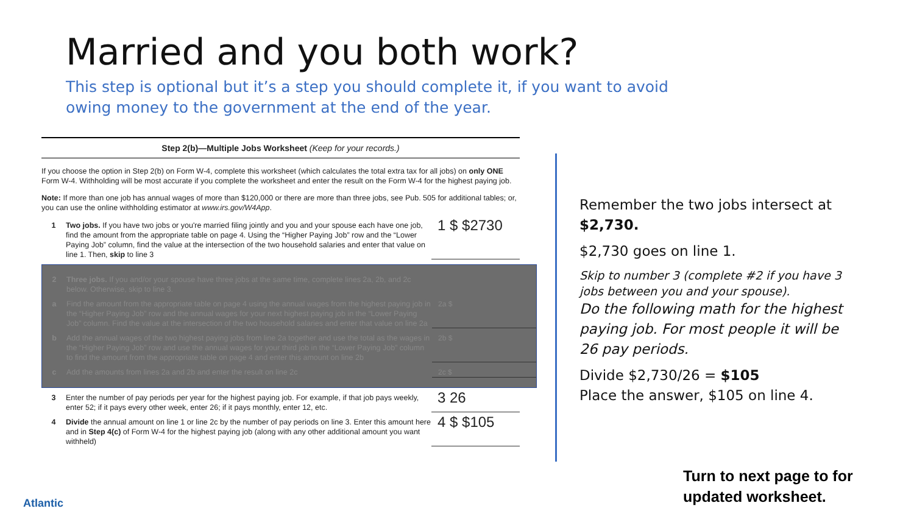Married and you both work?
This step is optional but it’s a step you should complete it, if you want to avoid owing money to the government at the end of the year.
Step 2(b)—Multiple Jobs Worksheet (Keep for your records.)
If you choose the option in Step 2(b) on Form W-4, complete this worksheet (which calculates the total extra tax for all jobs) on only ONE Form W-4. Withholding will be most accurate if you complete the worksheet and enter the result on the Form W-4 for the highest paying job.
Note: If more than one job has annual wages of more than $120,000 or there are more than three jobs, see Pub. 505 for additional tables; or, you can use the online withholding estimator at www.irs.gov/W4App.
1 Two jobs. If you have two jobs or you're married filing jointly and you and your spouse each have one job, find the amount from the appropriate table on page 4. Using the “Higher Paying Job” row and the “Lower Paying Job” column, find the value at the intersection of the two household salaries and enter that value on line 1. Then, skip to line 3
1 $ $2730
2 Three jobs. If you and/or your spouse have three jobs at the same time, complete lines 2a, 2b, and 2c below. Otherwise, skip to line 3.
a Find the amount from the appropriate table on page 4 using the annual wages from the highest paying job in the “Higher Paying Job” row and the annual wages for your next highest paying job in the “Lower Paying Job” column. Find the value at the intersection of the two household salaries and enter that value on line 2a
2a $
b Add the annual wages of the two highest paying jobs from line 2a together and use the total as the wages in the “Higher Paying Job” row and use the annual wages for your third job in the “Lower Paying Job” column to find the amount from the appropriate table on page 4 and enter this amount on line 2b
2b $
c Add the amounts from lines 2a and 2b and enter the result on line 2c 2c $
3 Enter the number of pay periods per year for the highest paying job. For example, if that job pays weekly, enter 52; if it pays every other week, enter 26; if it pays monthly, enter 12, etc.
3 26
4 Divide the annual amount on line 1 or line 2c by the number of pay periods on line 3. Enter this amount here and in Step 4(c) of Form W-4 for the highest paying job (along with any other additional amount you want withheld)
4 $ $105
Remember the two jobs intersect at $2,730.
$2,730 goes on line 1.
Skip to number 3 (complete #2 if you have 3 jobs between you and your spouse).
Do the following math for the highest paying job. For most people it will be 26 pay periods.
Divide $2,730/26 = $105
Place the answer, $105 on line 4.
Turn to next page to for
updated worksheet.
Atlantic